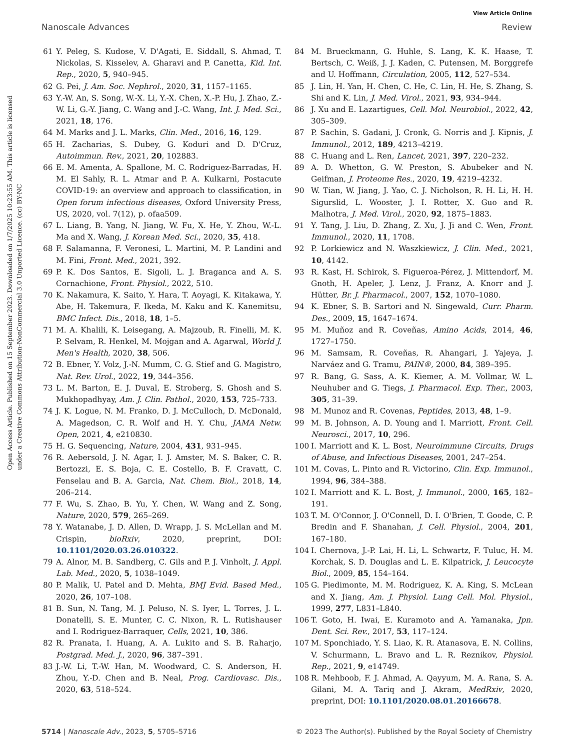View Article Online
Nanoscale Advances Review
Open Access Article. Published on 15 September 2023. Downloaded on 1/7/2025 10:23:55 AM. This article is licensed under a Creative Commons Attribution-NonCommercial 3.0 Unported Licence. (cc) BY-NC
61 Y. Peleg, S. Kudose, V. D'Agati, E. Siddall, S. Ahmad, T. Nickolas, S. Kisselev, A. Gharavi and P. Canetta, Kid. Int. Rep., 2020, 5, 940–945.
62 G. Pei, J. Am. Soc. Nephrol., 2020, 31, 1157–1165.
63 Y.-W. An, S. Song, W.-X. Li, Y.-X. Chen, X.-P. Hu, J. Zhao, Z.-W. Li, G.-Y. Jiang, C. Wang and J.-C. Wang, Int. J. Med. Sci., 2021, 18, 176.
64 M. Marks and J. L. Marks, Clin. Med., 2016, 16, 129.
65 H. Zacharias, S. Dubey, G. Koduri and D. D'Cruz, Autoimmun. Rev., 2021, 20, 102883.
66 E. M. Amenta, A. Spallone, M. C. Rodriguez-Barradas, H. M. El Sahly, R. L. Atmar and P. A. Kulkarni, Postacute COVID-19: an overview and approach to classification, in Open forum infectious diseases, Oxford University Press, US, 2020, vol. 7(12), p. ofaa509.
67 L. Liang, B. Yang, N. Jiang, W. Fu, X. He, Y. Zhou, W.-L. Ma and X. Wang, J. Korean Med. Sci., 2020, 35, 418.
68 F. Salamanna, F. Veronesi, L. Martini, M. P. Landini and M. Fini, Front. Med., 2021, 392.
69 P. K. Dos Santos, E. Sigoli, L. J. Braganca and A. S. Cornachione, Front. Physiol., 2022, 510.
70 K. Nakamura, K. Saito, Y. Hara, T. Aoyagi, K. Kitakawa, Y. Abe, H. Takemura, F. Ikeda, M. Kaku and K. Kanemitsu, BMC Infect. Dis., 2018, 18, 1–5.
71 M. A. Khalili, K. Leisegang, A. Majzoub, R. Finelli, M. K. P. Selvam, R. Henkel, M. Mojgan and A. Agarwal, World J. Men's Health, 2020, 38, 506.
72 B. Ebner, Y. Volz, J.-N. Mumm, C. G. Stief and G. Magistro, Nat. Rev. Urol., 2022, 19, 344–356.
73 L. M. Barton, E. J. Duval, E. Stroberg, S. Ghosh and S. Mukhopadhyay, Am. J. Clin. Pathol., 2020, 153, 725–733.
74 J. K. Logue, N. M. Franko, D. J. McCulloch, D. McDonald, A. Magedson, C. R. Wolf and H. Y. Chu, JAMA Netw. Open, 2021, 4, e210830.
75 H. G. Sequencing, Nature, 2004, 431, 931–945.
76 R. Aebersold, J. N. Agar, I. J. Amster, M. S. Baker, C. R. Bertozzi, E. S. Boja, C. E. Costello, B. F. Cravatt, C. Fenselau and B. A. Garcia, Nat. Chem. Biol., 2018, 14, 206–214.
77 F. Wu, S. Zhao, B. Yu, Y. Chen, W. Wang and Z. Song, Nature, 2020, 579, 265–269.
78 Y. Watanabe, J. D. Allen, D. Wrapp, J. S. McLellan and M. Crispin, bioRxiv, 2020, preprint, DOI: 10.1101/2020.03.26.010322.
79 A. Alnor, M. B. Sandberg, C. Gils and P. J. Vinholt, J. Appl. Lab. Med., 2020, 5, 1038–1049.
80 P. Malik, U. Patel and D. Mehta, BMJ Evid. Based Med., 2020, 26, 107–108.
81 B. Sun, N. Tang, M. J. Peluso, N. S. Iyer, L. Torres, J. L. Donatelli, S. E. Munter, C. C. Nixon, R. L. Rutishauser and I. Rodriguez-Barraquer, Cells, 2021, 10, 386.
82 R. Pranata, I. Huang, A. A. Lukito and S. B. Raharjo, Postgrad. Med. J., 2020, 96, 387–391.
83 J.-W. Li, T.-W. Han, M. Woodward, C. S. Anderson, H. Zhou, Y.-D. Chen and B. Neal, Prog. Cardiovasc. Dis., 2020, 63, 518–524.
84 M. Brueckmann, G. Huhle, S. Lang, K. K. Haase, T. Bertsch, C. Weiß, J. J. Kaden, C. Putensen, M. Borggrefe and U. Hoffmann, Circulation, 2005, 112, 527–534.
85 J. Lin, H. Yan, H. Chen, C. He, C. Lin, H. He, S. Zhang, S. Shi and K. Lin, J. Med. Virol., 2021, 93, 934–944.
86 J. Xu and E. Lazartigues, Cell. Mol. Neurobiol., 2022, 42, 305–309.
87 P. Sachin, S. Gadani, J. Cronk, G. Norris and J. Kipnis, J. Immunol., 2012, 189, 4213–4219.
88 C. Huang and L. Ren, Lancet, 2021, 397, 220–232.
89 A. D. Whetton, G. W. Preston, S. Abubeker and N. Geifman, J. Proteome Res., 2020, 19, 4219–4232.
90 W. Tian, W. Jiang, J. Yao, C. J. Nicholson, R. H. Li, H. H. Sigurslid, L. Wooster, J. I. Rotter, X. Guo and R. Malhotra, J. Med. Virol., 2020, 92, 1875–1883.
91 Y. Tang, J. Liu, D. Zhang, Z. Xu, J. Ji and C. Wen, Front. Immunol., 2020, 11, 1708.
92 P. Lorkiewicz and N. Waszkiewicz, J. Clin. Med., 2021, 10, 4142.
93 R. Kast, H. Schirok, S. Figueroa-Pérez, J. Mittendorf, M. Gnoth, H. Apeler, J. Lenz, J. Franz, A. Knorr and J. Hütter, Br. J. Pharmacol., 2007, 152, 1070–1080.
94 K. Ebner, S. B. Sartori and N. Singewald, Curr. Pharm. Des., 2009, 15, 1647–1674.
95 M. Muñoz and R. Coveñas, Amino Acids, 2014, 46, 1727–1750.
96 M. Samsam, R. Coveñas, R. Ahangari, J. Yajeya, J. Narváez and G. Tramu, PAIN®, 2000, 84, 389–395.
97 R. Bang, G. Sass, A. K. Kiemer, A. M. Vollmar, W. L. Neuhuber and G. Tiegs, J. Pharmacol. Exp. Ther., 2003, 305, 31–39.
98 M. Munoz and R. Covenas, Peptides, 2013, 48, 1–9.
99 M. B. Johnson, A. D. Young and I. Marriott, Front. Cell. Neurosci., 2017, 10, 296.
100 I. Marriott and K. L. Bost, Neuroimmune Circuits, Drugs of Abuse, and Infectious Diseases, 2001, 247–254.
101 M. Covas, L. Pinto and R. Victorino, Clin. Exp. Immunol., 1994, 96, 384–388.
102 I. Marriott and K. L. Bost, J. Immunol., 2000, 165, 182–191.
103 T. M. O'Connor, J. O'Connell, D. I. O'Brien, T. Goode, C. P. Bredin and F. Shanahan, J. Cell. Physiol., 2004, 201, 167–180.
104 I. Chernova, J.-P. Lai, H. Li, L. Schwartz, F. Tuluc, H. M. Korchak, S. D. Douglas and L. E. Kilpatrick, J. Leucocyte Biol., 2009, 85, 154–164.
105 G. Piedimonte, M. M. Rodriguez, K. A. King, S. McLean and X. Jiang, Am. J. Physiol. Lung Cell. Mol. Physiol., 1999, 277, L831–L840.
106 T. Goto, H. Iwai, E. Kuramoto and A. Yamanaka, Jpn. Dent. Sci. Rev., 2017, 53, 117–124.
107 M. Sponchiado, Y. S. Liao, K. R. Atanasova, E. N. Collins, V. Schurmann, L. Bravo and L. R. Reznikov, Physiol. Rep., 2021, 9, e14749.
108 R. Mehboob, F. J. Ahmad, A. Qayyum, M. A. Rana, S. A. Gilani, M. A. Tariq and J. Akram, MedRxiv, 2020, preprint, DOI: 10.1101/2020.08.01.20166678.
5714 | Nanoscale Adv., 2023, 5, 5705–5716 © 2023 The Author(s). Published by the Royal Society of Chemistry